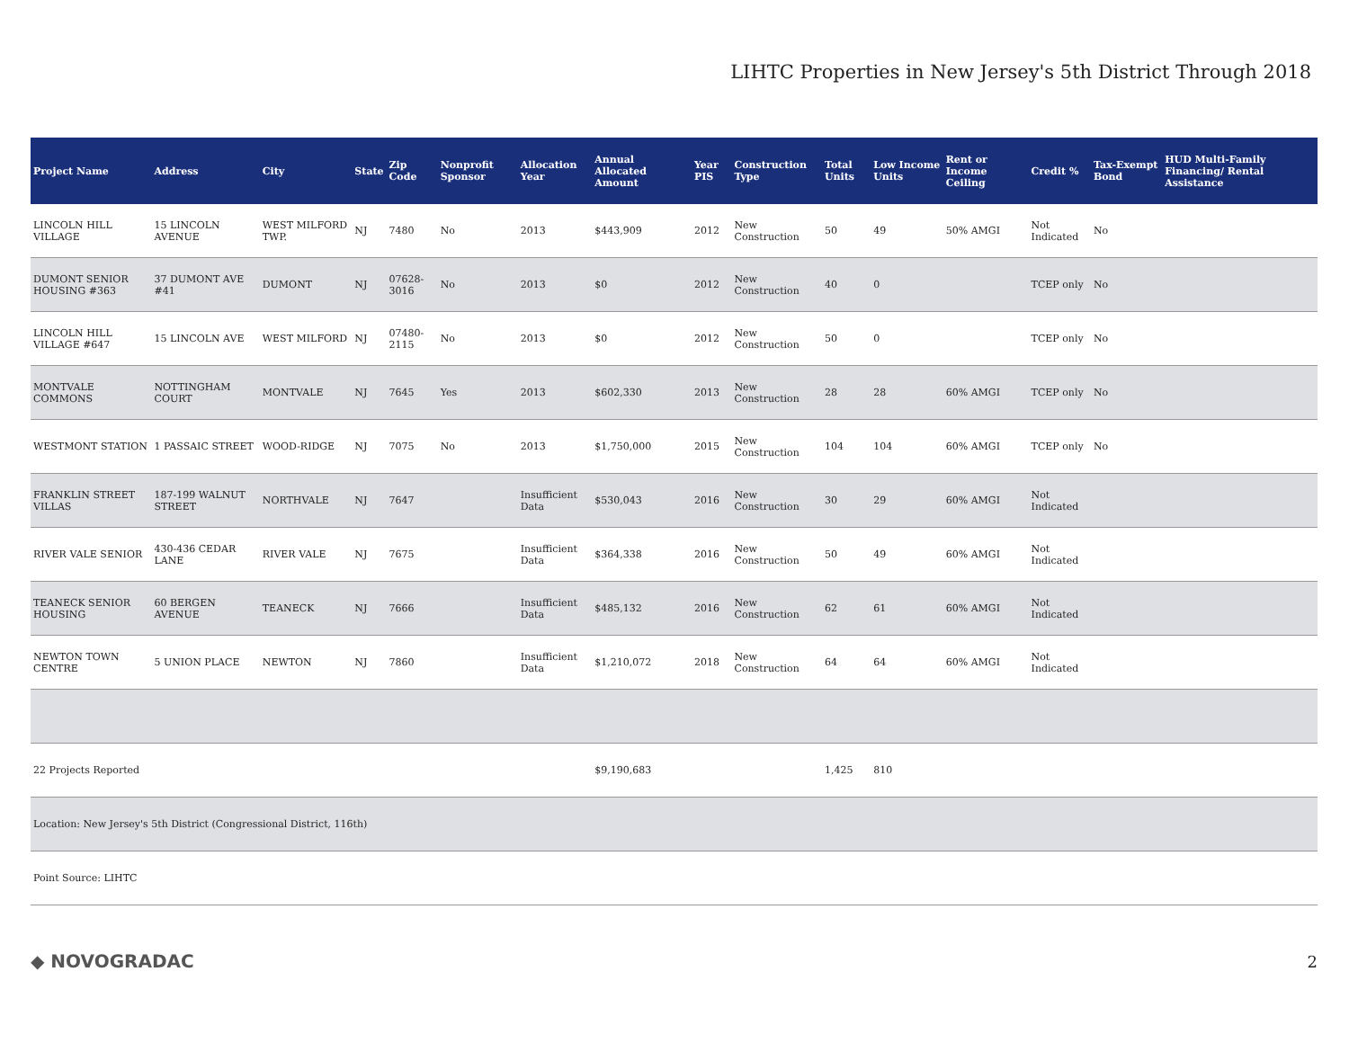LIHTC Properties in New Jersey's 5th District Through 2018
| Project Name | Address | City | State | Zip Code | Nonprofit Sponsor | Allocation Year | Annual Allocated Amount | Year PIS | Construction Type | Total Units | Low Income Units | Rent or Income Ceiling | Credit % | Tax-Exempt Bond | HUD Multi-Family Financing/ Rental Assistance |
| --- | --- | --- | --- | --- | --- | --- | --- | --- | --- | --- | --- | --- | --- | --- | --- |
| LINCOLN HILL VILLAGE | 15 LINCOLN AVENUE | WEST MILFORD TWP. | NJ | 7480 | No | 2013 | $443,909 | 2012 | New Construction | 50 | 49 | 50% AMGI | Not Indicated | No | |
| DUMONT SENIOR HOUSING #363 | 37 DUMONT AVE #41 | DUMONT | NJ | 07628-3016 | No | 2013 | $0 | 2012 | New Construction | 40 | 0 | | TCEP only | No | |
| LINCOLN HILL VILLAGE #647 | 15 LINCOLN AVE | WEST MILFORD | NJ | 07480-2115 | No | 2013 | $0 | 2012 | New Construction | 50 | 0 | | TCEP only | No | |
| MONTVALE COMMONS | NOTTINGHAM COURT | MONTVALE | NJ | 7645 | Yes | 2013 | $602,330 | 2013 | New Construction | 28 | 28 | 60% AMGI | TCEP only | No | |
| WESTMONT STATION | 1 PASSAIC STREET | WOOD-RIDGE | NJ | 7075 | No | 2013 | $1,750,000 | 2015 | New Construction | 104 | 104 | 60% AMGI | TCEP only | No | |
| FRANKLIN STREET VILLAS | 187-199 WALNUT STREET | NORTHVALE | NJ | 7647 | | Insufficient Data | $530,043 | 2016 | New Construction | 30 | 29 | 60% AMGI | Not Indicated | | |
| RIVER VALE SENIOR | 430-436 CEDAR LANE | RIVER VALE | NJ | 7675 | | Insufficient Data | $364,338 | 2016 | New Construction | 50 | 49 | 60% AMGI | Not Indicated | | |
| TEANECK SENIOR HOUSING | 60 BERGEN AVENUE | TEANECK | NJ | 7666 | | Insufficient Data | $485,132 | 2016 | New Construction | 62 | 61 | 60% AMGI | Not Indicated | | |
| NEWTON TOWN CENTRE | 5 UNION PLACE | NEWTON | NJ | 7860 | | Insufficient Data | $1,210,072 | 2018 | New Construction | 64 | 64 | 60% AMGI | Not Indicated | | |
| 22 Projects Reported | | | | | | | $9,190,683 | | | 1,425 | 810 | | | | |
| Location: New Jersey's 5th District (Congressional District, 116th) | | | | | | | | | | | | | | | |
| Point Source: LIHTC | | | | | | | | | | | | | | | |
◆ NOVOGRADAC 2